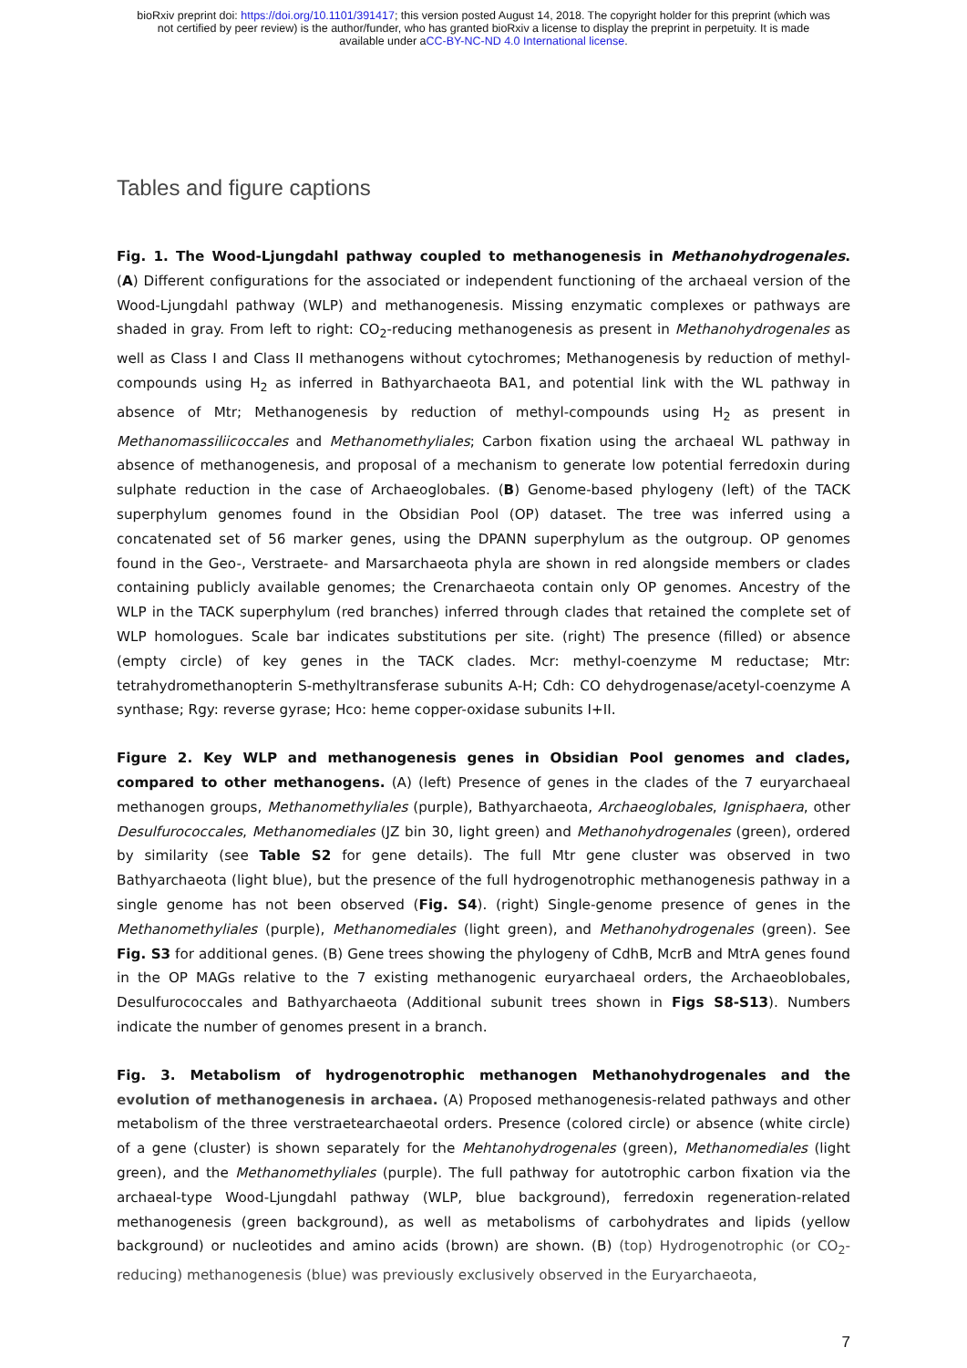bioRxiv preprint doi: https://doi.org/10.1101/391417; this version posted August 14, 2018. The copyright holder for this preprint (which was
not certified by peer review) is the author/funder, who has granted bioRxiv a license to display the preprint in perpetuity. It is made
available under aCC-BY-NC-ND 4.0 International license.
Tables and figure captions
Fig. 1. The Wood-Ljungdahl pathway coupled to methanogenesis in Methanohydrogenales. (A) Different configurations for the associated or independent functioning of the archaeal version of the Wood-Ljungdahl pathway (WLP) and methanogenesis. Missing enzymatic complexes or pathways are shaded in gray. From left to right: CO<sub>2</sub>-reducing methanogenesis as present in Methanohydrogenales as well as Class I and Class II methanogens without cytochromes; Methanogenesis by reduction of methyl-compounds using H<sub>2</sub> as inferred in Bathyarchaeota BA1, and potential link with the WL pathway in absence of Mtr; Methanogenesis by reduction of methyl-compounds using H<sub>2</sub> as present in Methanomassiliicoccales and Methanomethyliales; Carbon fixation using the archaeal WL pathway in absence of methanogenesis, and proposal of a mechanism to generate low potential ferredoxin during sulphate reduction in the case of Archaeoglobales. (B) Genome-based phylogeny (left) of the TACK superphylum genomes found in the Obsidian Pool (OP) dataset. The tree was inferred using a concatenated set of 56 marker genes, using the DPANN superphylum as the outgroup. OP genomes found in the Geo-, Verstraete- and Marsarchaeota phyla are shown in red alongside members or clades containing publicly available genomes; the Crenarchaeota contain only OP genomes. Ancestry of the WLP in the TACK superphylum (red branches) inferred through clades that retained the complete set of WLP homologues. Scale bar indicates substitutions per site. (right) The presence (filled) or absence (empty circle) of key genes in the TACK clades. Mcr: methyl-coenzyme M reductase; Mtr: tetrahydromethanopterin S-methyltransferase subunits A-H; Cdh: CO dehydrogenase/acetyl-coenzyme A synthase; Rgy: reverse gyrase; Hco: heme copper-oxidase subunits I+II.
Figure 2. Key WLP and methanogenesis genes in Obsidian Pool genomes and clades, compared to other methanogens. (A) (left) Presence of genes in the clades of the 7 euryarchaeal methanogen groups, Methanomethyliales (purple), Bathyarchaeota, Archaeoglobales, Ignisphaera, other Desulfurococcales, Methanomediales (JZ bin 30, light green) and Methanohydrogenales (green), ordered by similarity (see Table S2 for gene details). The full Mtr gene cluster was observed in two Bathyarchaeota (light blue), but the presence of the full hydrogenotrophic methanogenesis pathway in a single genome has not been observed (Fig. S4). (right) Single-genome presence of genes in the Methanomethyliales (purple), Methanomediales (light green), and Methanohydrogenales (green). See Fig. S3 for additional genes. (B) Gene trees showing the phylogeny of CdhB, McrB and MtrA genes found in the OP MAGs relative to the 7 existing methanogenic euryarchaeal orders, the Archaeoblobales, Desulfurococcales and Bathyarchaeota (Additional subunit trees shown in Figs S8-S13). Numbers indicate the number of genomes present in a branch.
Fig. 3. Metabolism of hydrogenotrophic methanogen Methanohydrogenales and the evolution of methanogenesis in archaea. (A) Proposed methanogenesis-related pathways and other metabolism of the three verstraetearchaeotal orders. Presence (colored circle) or absence (white circle) of a gene (cluster) is shown separately for the Mehtanohydrogenales (green), Methanomediales (light green), and the Methanomethyliales (purple). The full pathway for autotrophic carbon fixation via the archaeal-type Wood-Ljungdahl pathway (WLP, blue background), ferredoxin regeneration-related methanogenesis (green background), as well as metabolisms of carbohydrates and lipids (yellow background) or nucleotides and amino acids (brown) are shown. (B) (top) Hydrogenotrophic (or CO<sub>2</sub>-reducing) methanogenesis (blue) was previously exclusively observed in the Euryarchaeota,
7